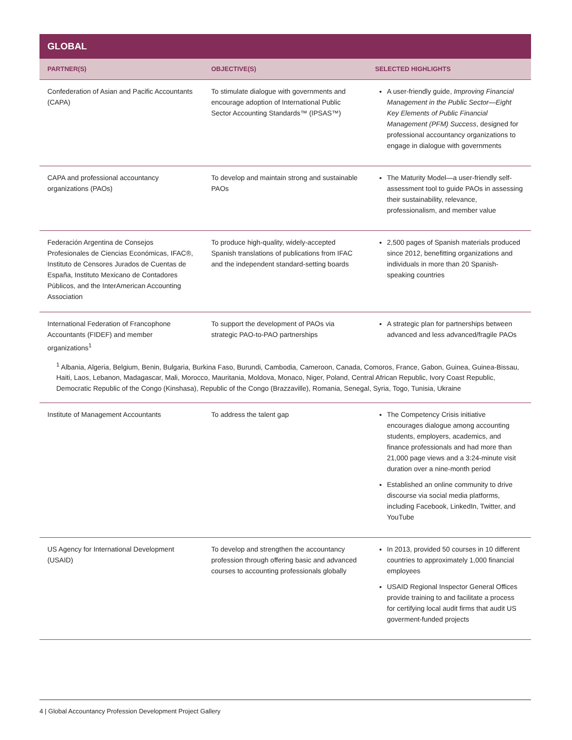GLOBAL
| PARTNER(S) | OBJECTIVE(S) | SELECTED HIGHLIGHTS |
| --- | --- | --- |
| Confederation of Asian and Pacific Accountants (CAPA) | To stimulate dialogue with governments and encourage adoption of International Public Sector Accounting Standards™ (IPSAS™) | A user-friendly guide, Improving Financial Management in the Public Sector—Eight Key Elements of Public Financial Management (PFM) Success , designed for professional accountancy organizations to engage in dialogue with governments |
| CAPA and professional accountancy organizations (PAOs) | To develop and maintain strong and sustainable PAOs | The Maturity Model—a user-friendly self-assessment tool to guide PAOs in assessing their sustainability, relevance, professionalism, and member value |
| Federación Argentina de Consejos Profesionales de Ciencias Económicas, IFAC®, Instituto de Censores Jurados de Cuentas de España, Instituto Mexicano de Contadores Públicos, and the InterAmerican Accounting Association | To produce high-quality, widely-accepted Spanish translations of publications from IFAC and the independent standard-setting boards | 2,500 pages of Spanish materials produced since 2012, benefitting organizations and individuals in more than 20 Spanish-speaking countries |
| International Federation of Francophone Accountants (FIDEF) and member organizations<sup>1</sup> | To support the development of PAOs via strategic PAO-to-PAO partnerships | A strategic plan for partnerships between advanced and less advanced/fragile PAOs |
| <sup>1</sup> Albania, Algeria, Belgium, Benin, Bulgaria, Burkina Faso, Burundi, Cambodia, Cameroon, Canada, Comoros, France, Gabon, Guinea, Guinea-Bissau, Haiti, Laos, Lebanon, Madagascar, Mali, Morocco, Mauritania, Moldova, Monaco, Niger, Poland, Central African Republic, Ivory Coast Republic, Democratic Republic of the Congo (Kinshasa), Republic of the Congo (Brazzaville), Romania, Senegal, Syria, Togo, Tunisia, Ukraine | | |
| Institute of Management Accountants | To address the talent gap | The Competency Crisis initiative encourages dialogue among accounting students, employers, academics, and finance professionals and had more than 21,000 page views and a 3:24-minute visit duration over a nine-month period Established an online community to drive discourse via social media platforms, including Facebook, LinkedIn, Twitter, and YouTube |
| US Agency for International Development (USAID) | To develop and strengthen the accountancy profession through offering basic and advanced courses to accounting professionals globally | In 2013, provided 50 courses in 10 different countries to approximately 1,000 financial employees USAID Regional Inspector General Offices provide training to and facilitate a process for certifying local audit firms that audit US goverment-funded projects |
4 | Global Accountancy Profession Development Project Gallery